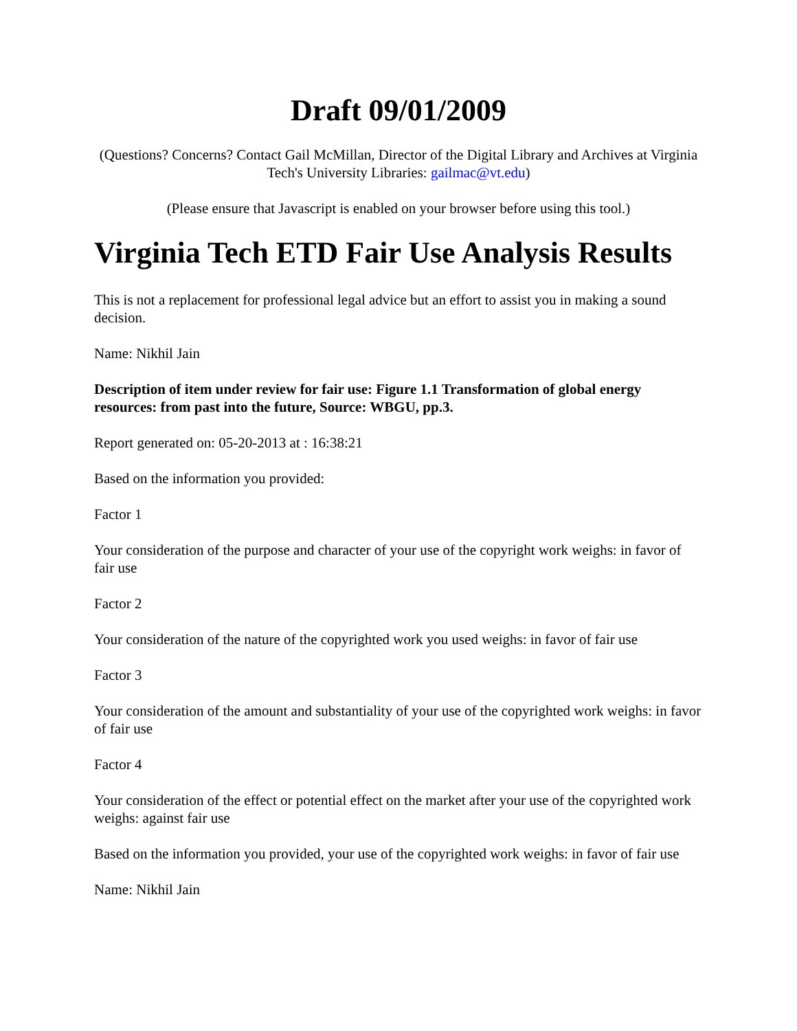Draft 09/01/2009
(Questions? Concerns? Contact Gail McMillan, Director of the Digital Library and Archives at Virginia Tech's University Libraries: gailmac@vt.edu)
(Please ensure that Javascript is enabled on your browser before using this tool.)
Virginia Tech ETD Fair Use Analysis Results
This is not a replacement for professional legal advice but an effort to assist you in making a sound decision.
Name: Nikhil Jain
Description of item under review for fair use: Figure 1.1 Transformation of global energy resources: from past into the future, Source: WBGU, pp.3.
Report generated on: 05-20-2013 at : 16:38:21
Based on the information you provided:
Factor 1
Your consideration of the purpose and character of your use of the copyright work weighs: in favor of fair use
Factor 2
Your consideration of the nature of the copyrighted work you used weighs: in favor of fair use
Factor 3
Your consideration of the amount and substantiality of your use of the copyrighted work weighs: in favor of fair use
Factor 4
Your consideration of the effect or potential effect on the market after your use of the copyrighted work weighs: against fair use
Based on the information you provided, your use of the copyrighted work weighs: in favor of fair use
Name: Nikhil Jain